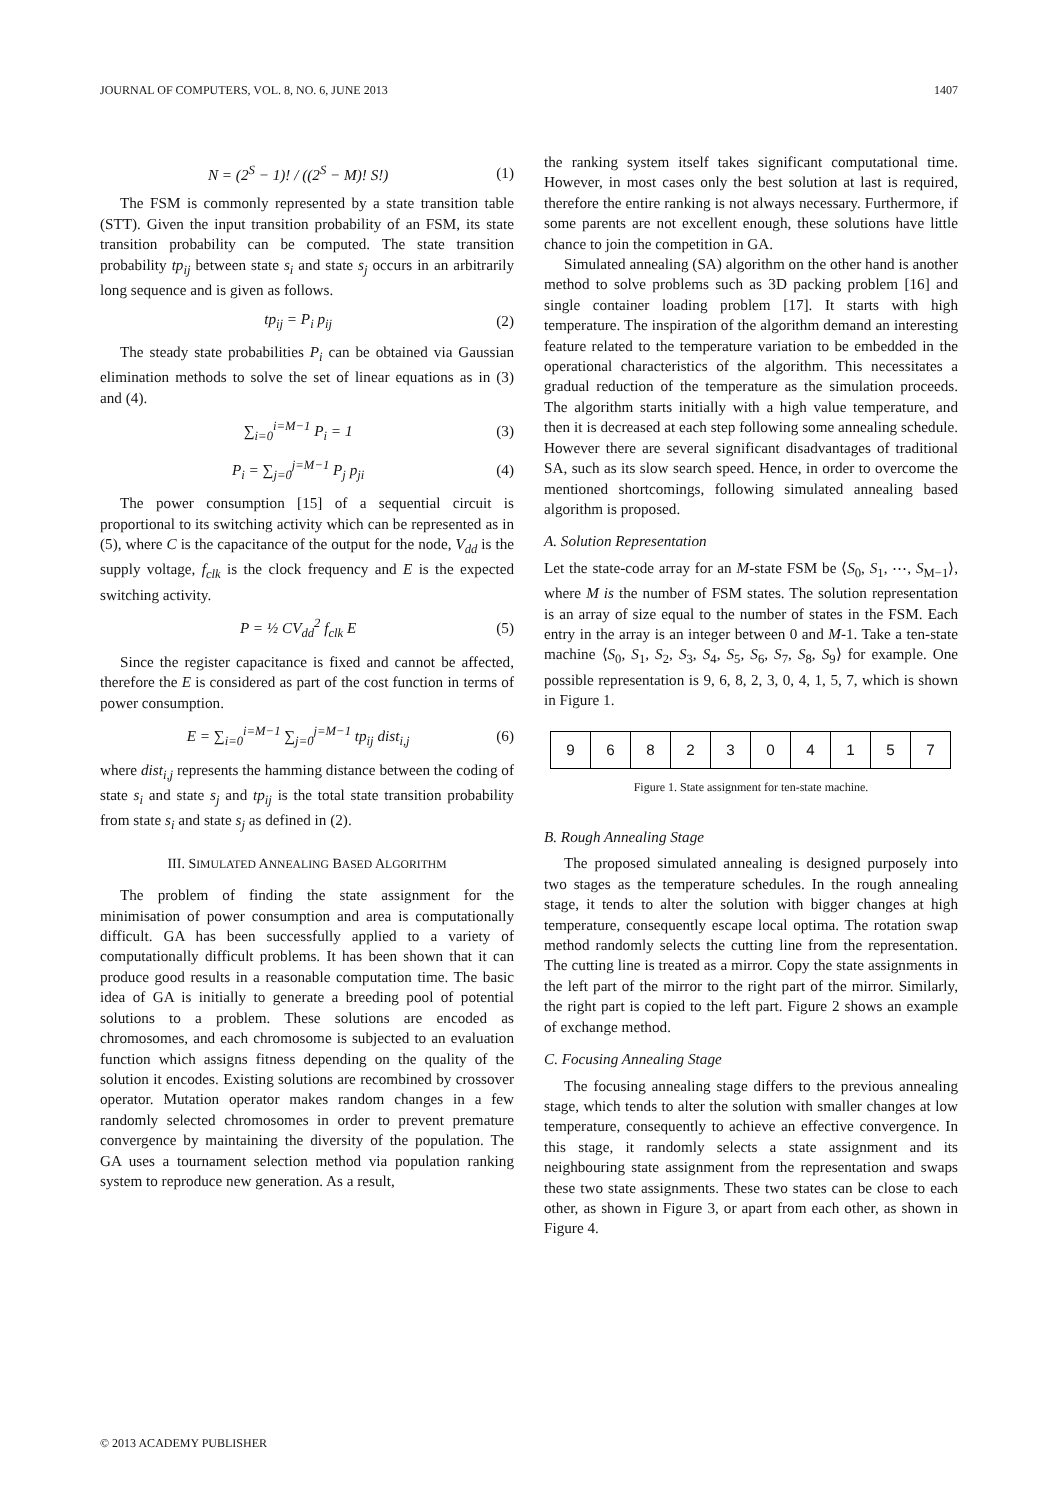JOURNAL OF COMPUTERS, VOL. 8, NO. 6, JUNE 2013 1407
N = (2<sup>S</sup> − 1)! / ((2<sup>S</sup> − M)! S!) (1)
The FSM is commonly represented by a state transition table (STT). Given the input transition probability of an FSM, its state transition probability can be computed. The state transition probability tp<sub>ij</sub> between state s<sub>i</sub> and state s<sub>j</sub> occurs in an arbitrarily long sequence and is given as follows.
tp<sub>ij</sub> = P<sub>i</sub> p<sub>ij</sub> (2)
The steady state probabilities P<sub>i</sub> can be obtained via Gaussian elimination methods to solve the set of linear equations as in (3) and (4).
∑<sub>i=0</sub><sup>i=M−1</sup> P<sub>i</sub> = 1 (3)
P<sub>i</sub> = ∑<sub>j=0</sub><sup>j=M−1</sup> P<sub>j</sub> p<sub>ji</sub> (4)
The power consumption [15] of a sequential circuit is proportional to its switching activity which can be represented as in (5), where C is the capacitance of the output for the node, V<sub>dd</sub> is the supply voltage, f<sub>clk</sub> is the clock frequency and E is the expected switching activity.
P = ½ CV<sub>dd</sub><sup>2</sup> f<sub>clk</sub> E (5)
Since the register capacitance is fixed and cannot be affected, therefore the E is considered as part of the cost function in terms of power consumption.
E = ∑<sub>i=0</sub><sup>i=M−1</sup> ∑<sub>j=0</sub><sup>j=M−1</sup> tp<sub>ij</sub> dist<sub>i,j</sub> (6)
where dist<sub>i,j</sub> represents the hamming distance between the coding of state s<sub>i</sub> and state s<sub>j</sub> and tp<sub>ij</sub> is the total state transition probability from state s<sub>i</sub> and state s<sub>j</sub> as defined in (2).
III. SIMULATED ANNEALING BASED ALGORITHM
The problem of finding the state assignment for the minimisation of power consumption and area is computationally difficult. GA has been successfully applied to a variety of computationally difficult problems. It has been shown that it can produce good results in a reasonable computation time. The basic idea of GA is initially to generate a breeding pool of potential solutions to a problem. These solutions are encoded as chromosomes, and each chromosome is subjected to an evaluation function which assigns fitness depending on the quality of the solution it encodes. Existing solutions are recombined by crossover operator. Mutation operator makes random changes in a few randomly selected chromosomes in order to prevent premature convergence by maintaining the diversity of the population. The GA uses a tournament selection method via population ranking system to reproduce new generation. As a result,
the ranking system itself takes significant computational time. However, in most cases only the best solution at last is required, therefore the entire ranking is not always necessary. Furthermore, if some parents are not excellent enough, these solutions have little chance to join the competition in GA.
Simulated annealing (SA) algorithm on the other hand is another method to solve problems such as 3D packing problem [16] and single container loading problem [17]. It starts with high temperature. The inspiration of the algorithm demand an interesting feature related to the temperature variation to be embedded in the operational characteristics of the algorithm. This necessitates a gradual reduction of the temperature as the simulation proceeds. The algorithm starts initially with a high value temperature, and then it is decreased at each step following some annealing schedule. However there are several significant disadvantages of traditional SA, such as its slow search speed. Hence, in order to overcome the mentioned shortcomings, following simulated annealing based algorithm is proposed.
A. Solution Representation
Let the state-code array for an M-state FSM be ⟨S<sub>0</sub>, S<sub>1</sub>, ⋯, S<sub>M−1</sub>⟩, where M is the number of FSM states. The solution representation is an array of size equal to the number of states in the FSM. Each entry in the array is an integer between 0 and M-1. Take a ten-state machine ⟨S<sub>0</sub>, S<sub>1</sub>, S<sub>2</sub>, S<sub>3</sub>, S<sub>4</sub>, S<sub>5</sub>, S<sub>6</sub>, S<sub>7</sub>, S<sub>8</sub>, S<sub>9</sub>⟩ for example. One possible representation is 9, 6, 8, 2, 3, 0, 4, 1, 5, 7, which is shown in Figure 1.
9 6 8 2 3 0 4 1 5 7
Figure 1. State assignment for ten-state machine.
B. Rough Annealing Stage
The proposed simulated annealing is designed purposely into two stages as the temperature schedules. In the rough annealing stage, it tends to alter the solution with bigger changes at high temperature, consequently escape local optima. The rotation swap method randomly selects the cutting line from the representation. The cutting line is treated as a mirror. Copy the state assignments in the left part of the mirror to the right part of the mirror. Similarly, the right part is copied to the left part. Figure 2 shows an example of exchange method.
C. Focusing Annealing Stage
The focusing annealing stage differs to the previous annealing stage, which tends to alter the solution with smaller changes at low temperature, consequently to achieve an effective convergence. In this stage, it randomly selects a state assignment and its neighbouring state assignment from the representation and swaps these two state assignments. These two states can be close to each other, as shown in Figure 3, or apart from each other, as shown in Figure 4.
© 2013 ACADEMY PUBLISHER